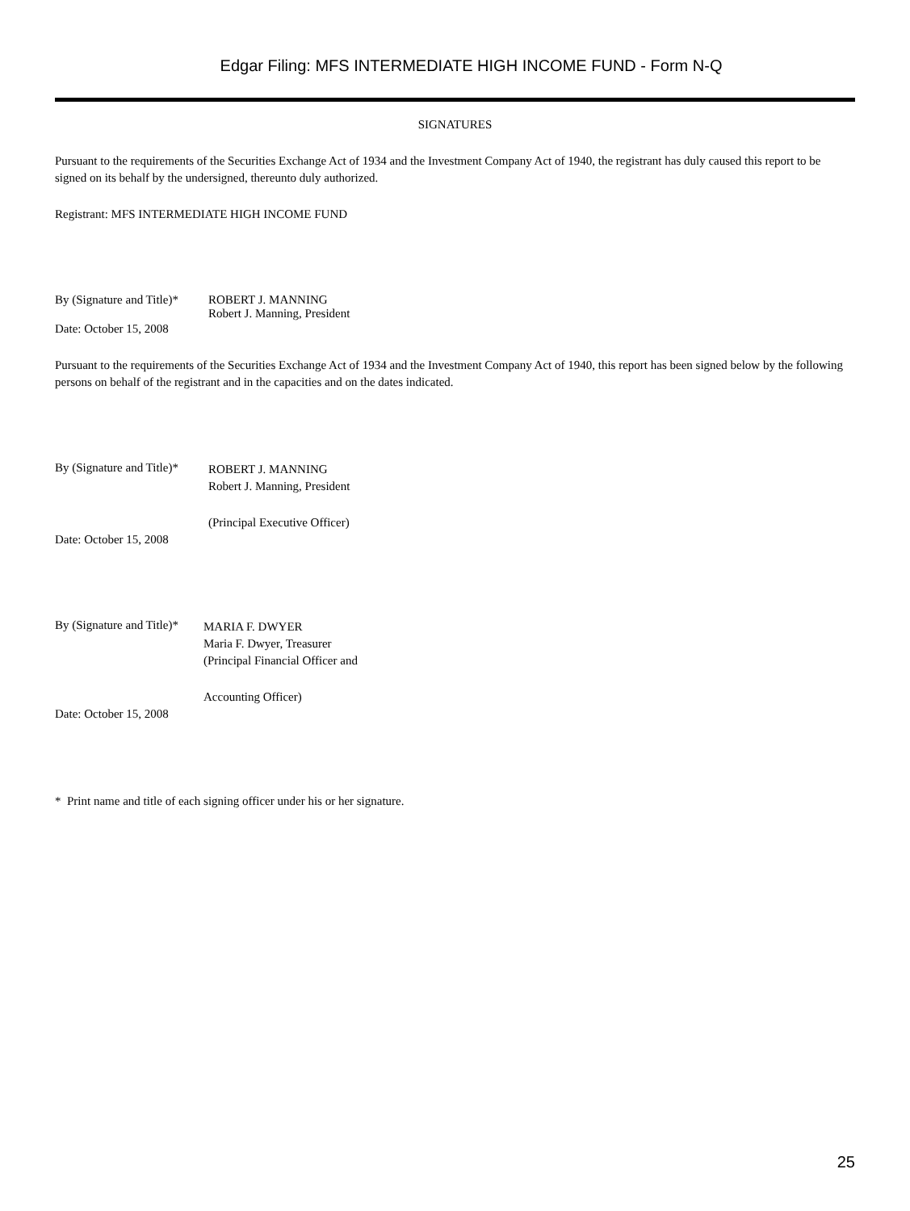Edgar Filing: MFS INTERMEDIATE HIGH INCOME FUND - Form N-Q
SIGNATURES
Pursuant to the requirements of the Securities Exchange Act of 1934 and the Investment Company Act of 1940, the registrant has duly caused this report to be signed on its behalf by the undersigned, thereunto duly authorized.
Registrant: MFS INTERMEDIATE HIGH INCOME FUND
By (Signature and Title)*
ROBERT J. MANNING
Robert J. Manning, President
Date: October 15, 2008
Pursuant to the requirements of the Securities Exchange Act of 1934 and the Investment Company Act of 1940, this report has been signed below by the following persons on behalf of the registrant and in the capacities and on the dates indicated.
By (Signature and Title)*
ROBERT J. MANNING
Robert J. Manning, President
(Principal Executive Officer)
Date: October 15, 2008
By (Signature and Title)*
MARIA F. DWYER
Maria F. Dwyer, Treasurer
(Principal Financial Officer and
Accounting Officer)
Date: October 15, 2008
* Print name and title of each signing officer under his or her signature.
25